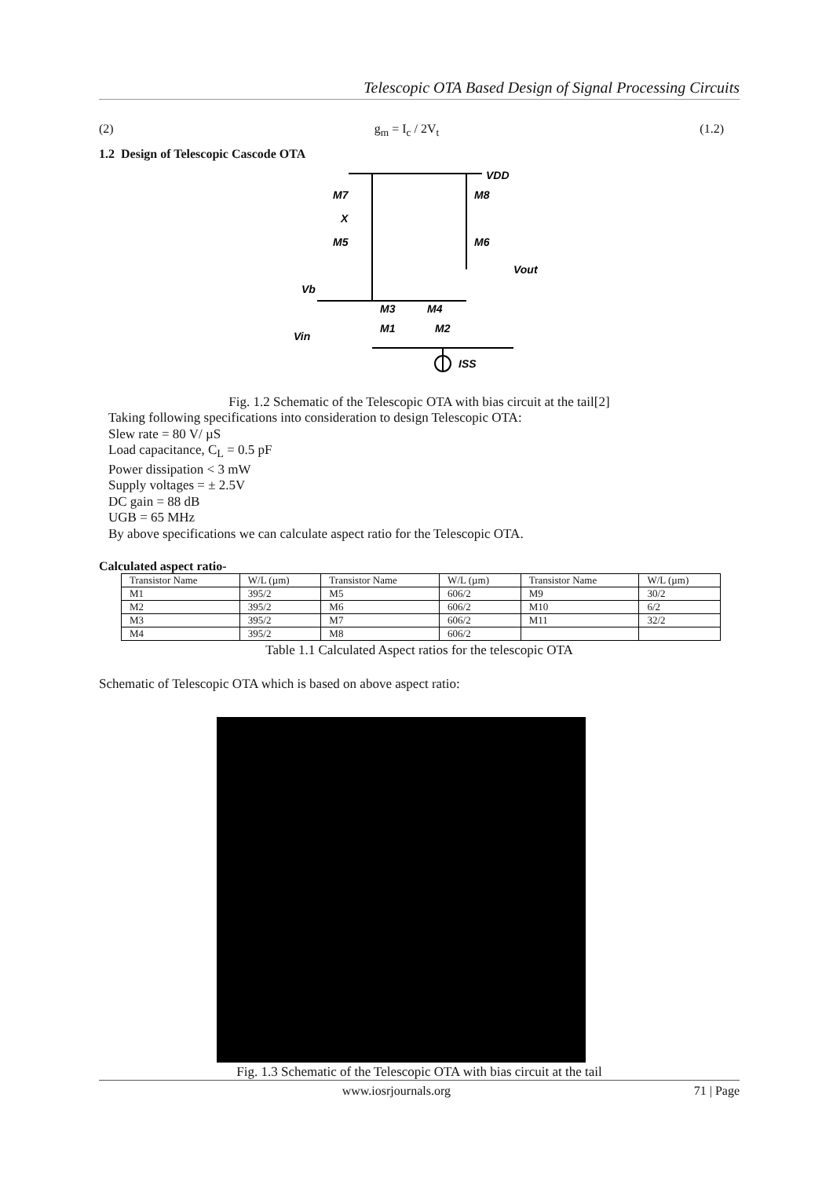Telescopic OTA Based Design of Signal Processing Circuits
(2) g<sub>m</sub> = I<sub>c</sub> / 2V<sub>t</sub> (1.2)
1.2 Design of Telescopic Cascode OTA
VDD
M7
M8
X
M5
M6
Vout
Vb
M3
M4
M1
M2
Vin
ISS
Fig. 1.2 Schematic of the Telescopic OTA with bias circuit at the tail[2]
Taking following specifications into consideration to design Telescopic OTA:
Slew rate = 80 V/ µS
Load capacitance, C<sub>L</sub> = 0.5 pF
Power dissipation < 3 mW
Supply voltages = ± 2.5V
DC gain = 88 dB
UGB = 65 MHz
By above specifications we can calculate aspect ratio for the Telescopic OTA.
Calculated aspect ratio-
| Transistor Name | W/L (µm) | Transistor Name | W/L (µm) | Transistor Name | W/L (µm) |
| M1 | 395/2 | M5 | 606/2 | M9 | 30/2 |
| M2 | 395/2 | M6 | 606/2 | M10 | 6/2 |
| M3 | 395/2 | M7 | 606/2 | M11 | 32/2 |
| M4 | 395/2 | M8 | 606/2 | | |
Table 1.1 Calculated Aspect ratios for the telescopic OTA
Schematic of Telescopic OTA which is based on above aspect ratio:
Fig. 1.3 Schematic of the Telescopic OTA with bias circuit at the tail
www.iosrjournals.org 71 | Page